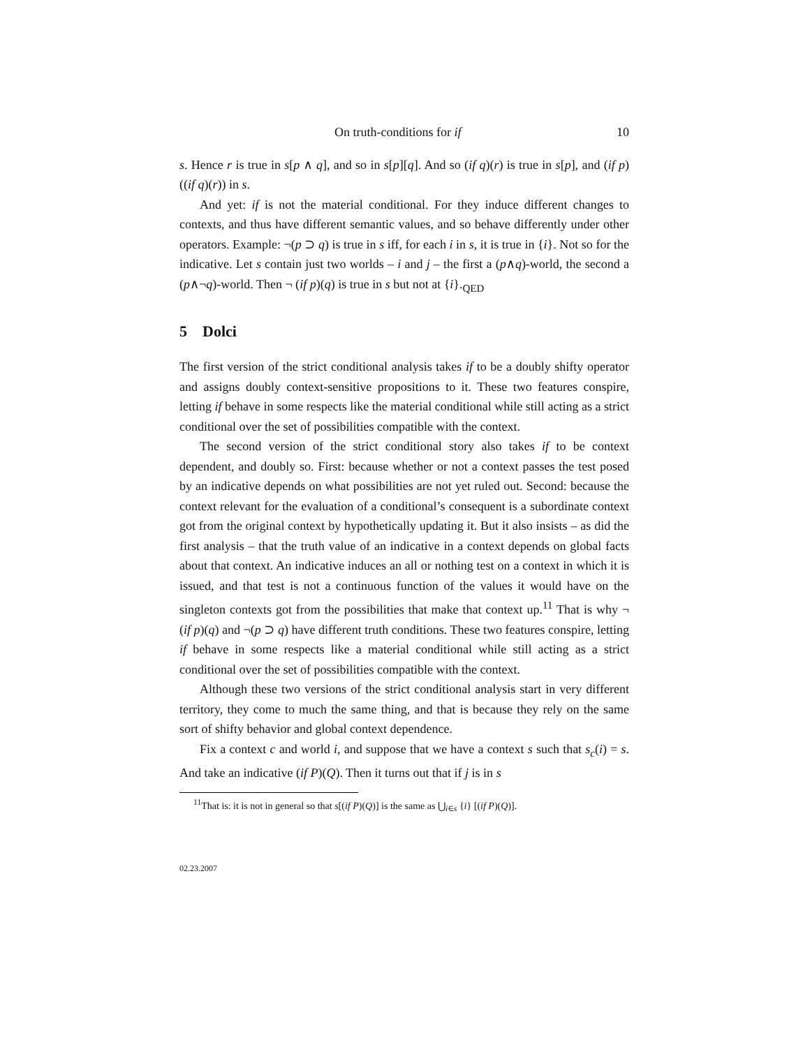On truth-conditions for if 10
s. Hence r is true in s[p ∧ q], and so in s[p][q]. And so (if q)(r) is true in s[p], and (if p)((if q)(r)) in s.
And yet: if is not the material conditional. For they induce different changes to contexts, and thus have different semantic values, and so behave differently under other operators. Example: ¬(p ⊃ q) is true in s iff, for each i in s, it is true in {i}. Not so for the indicative. Let s contain just two worlds – i and j – the first a (p∧q)-world, the second a (p∧¬q)-world. Then ¬ (if p)(q) is true in s but not at {i}.<sub>QED</sub>
5 Dolci
The first version of the strict conditional analysis takes if to be a doubly shifty operator and assigns doubly context-sensitive propositions to it. These two features conspire, letting if behave in some respects like the material conditional while still acting as a strict conditional over the set of possibilities compatible with the context.
The second version of the strict conditional story also takes if to be context dependent, and doubly so. First: because whether or not a context passes the test posed by an indicative depends on what possibilities are not yet ruled out. Second: because the context relevant for the evaluation of a conditional’s consequent is a subordinate context got from the original context by hypothetically updating it. But it also insists – as did the first analysis – that the truth value of an indicative in a context depends on global facts about that context. An indicative induces an all or nothing test on a context in which it is issued, and that test is not a continuous function of the values it would have on the singleton contexts got from the possibilities that make that context up.<sup>11</sup> That is why ¬ (if p)(q) and ¬(p ⊃ q) have different truth conditions. These two features conspire, letting if behave in some respects like a material conditional while still acting as a strict conditional over the set of possibilities compatible with the context.
Although these two versions of the strict conditional analysis start in very different territory, they come to much the same thing, and that is because they rely on the same sort of shifty behavior and global context dependence.
Fix a context c and world i, and suppose that we have a context s such that s<sub>c</sub>(i) = s. And take an indicative (if P)(Q). Then it turns out that if j is in s
<sup>11</sup> That is: it is not in general so that s[(if P)(Q)] is the same as ⋃<sub>i∈s</sub> {i} [(if P)(Q)].
02.23.2007